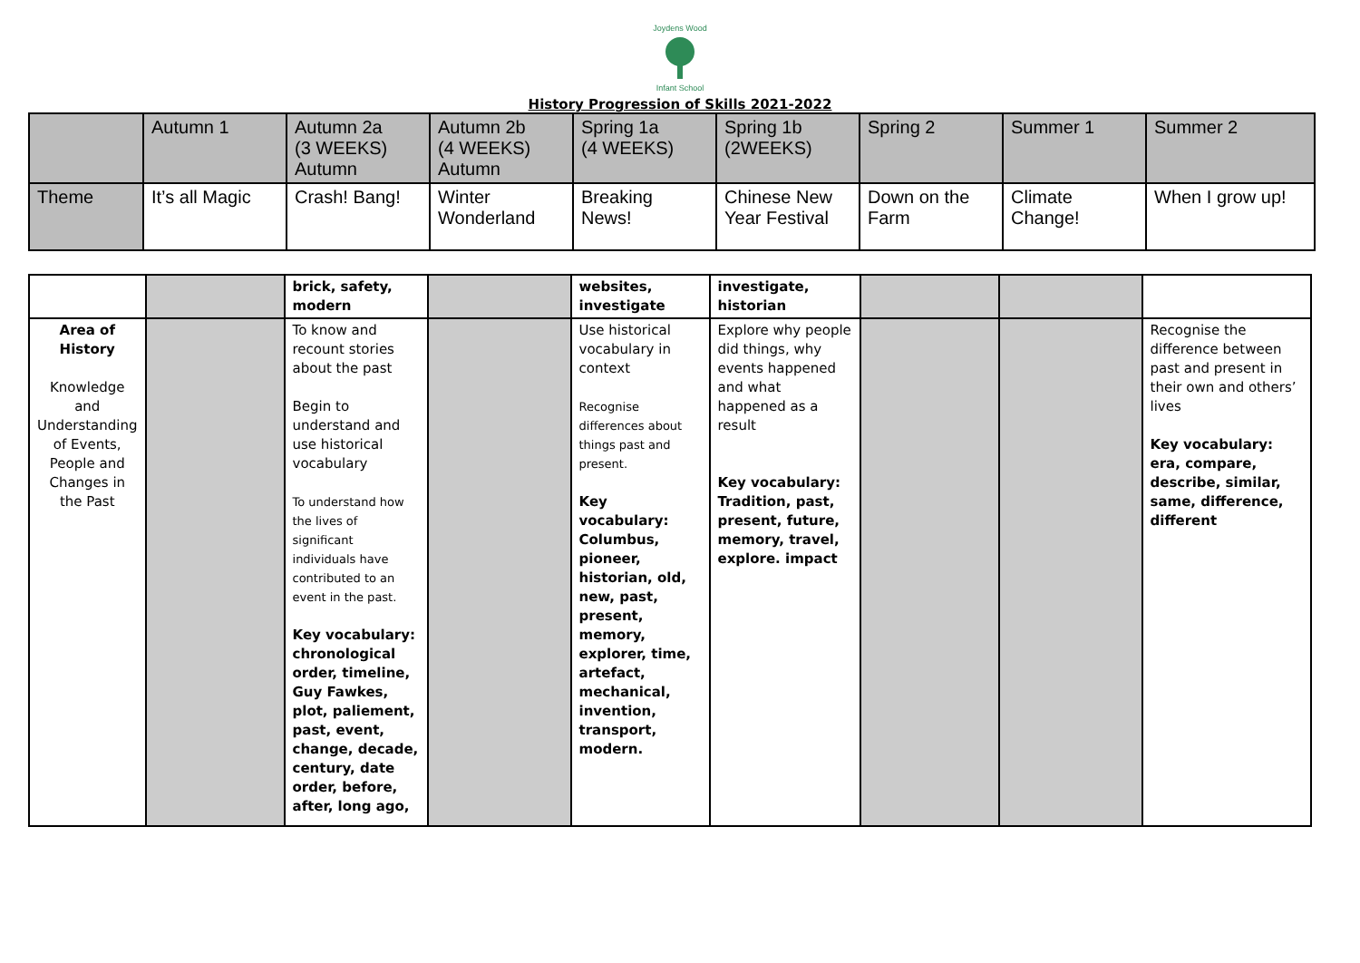Joydens Wood
Infant School
History Progression of Skills 2021-2022
| | Autumn 1 | Autumn 2a (3 WEEKS) Autumn | Autumn 2b (4 WEEKS) Autumn | Spring 1a (4 WEEKS) | Spring 1b (2WEEKS) | Spring 2 | Summer 1 | Summer 2 |
| Theme | It’s all Magic | Crash! Bang! | Winter Wonderland | Breaking News! | Chinese New Year Festival | Down on the Farm | Climate Change! | When I grow up! |
| | | brick, safety, modern | | websites, investigate | investigate, historian | | | |
| Area of History Knowledge and Understanding of Events, People and Changes in the Past | | To know and recount stories about the past Begin to understand and use historical vocabulary To understand how the lives of significant individuals have contributed to an event in the past. Key vocabulary: chronological order, timeline, Guy Fawkes, plot, paliement, past, event, change, decade, century, date order, before, after, long ago, | | Use historical vocabulary in context Recognise differences about things past and present. Key vocabulary: Columbus, pioneer, historian, old, new, past, present, memory, explorer, time, artefact, mechanical, invention, transport, modern. | Explore why people did things, why events happened and what happened as a result Key vocabulary: Tradition, past, present, future, memory, travel, explore. impact | | | Recognise the difference between past and present in their own and others’ lives Key vocabulary: era, compare, describe, similar, same, difference, different |